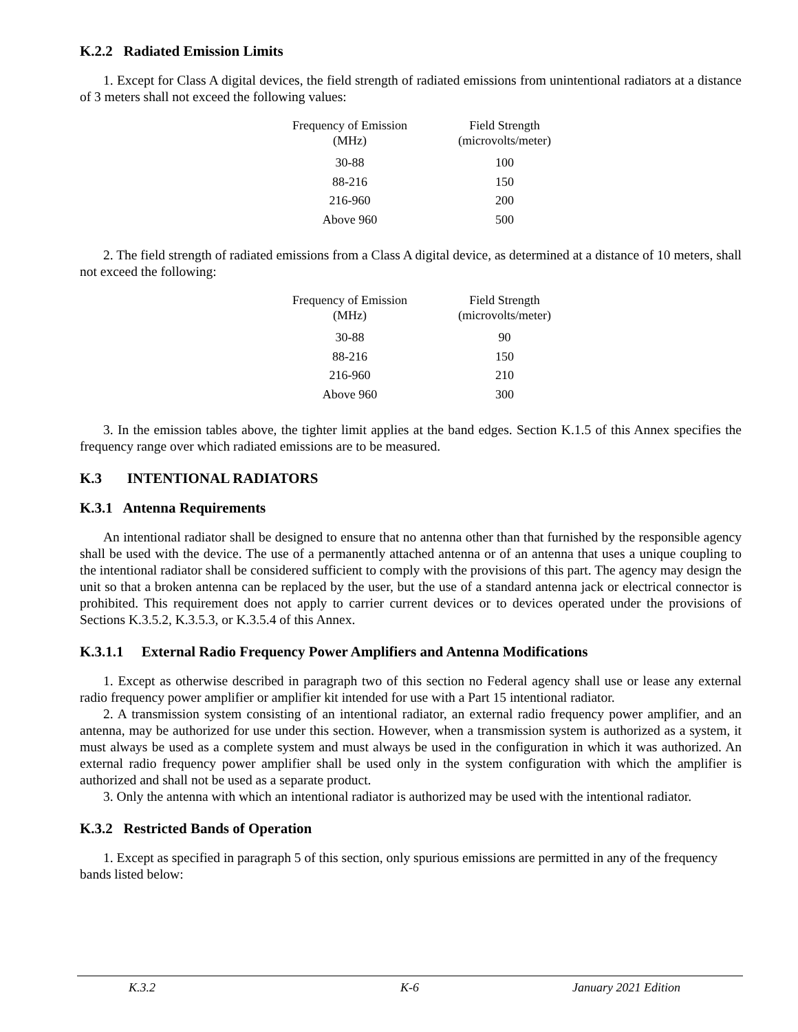K.2.2 Radiated Emission Limits
1. Except for Class A digital devices, the field strength of radiated emissions from unintentional radiators at a distance of 3 meters shall not exceed the following values:
| Frequency of Emission (MHz) | Field Strength (microvolts/meter) |
| --- | --- |
| 30-88 | 100 |
| 88-216 | 150 |
| 216-960 | 200 |
| Above 960 | 500 |
2. The field strength of radiated emissions from a Class A digital device, as determined at a distance of 10 meters, shall not exceed the following:
| Frequency of Emission (MHz) | Field Strength (microvolts/meter) |
| --- | --- |
| 30-88 | 90 |
| 88-216 | 150 |
| 216-960 | 210 |
| Above 960 | 300 |
3. In the emission tables above, the tighter limit applies at the band edges. Section K.1.5 of this Annex specifies the frequency range over which radiated emissions are to be measured.
K.3 INTENTIONAL RADIATORS
K.3.1 Antenna Requirements
An intentional radiator shall be designed to ensure that no antenna other than that furnished by the responsible agency shall be used with the device. The use of a permanently attached antenna or of an antenna that uses a unique coupling to the intentional radiator shall be considered sufficient to comply with the provisions of this part. The agency may design the unit so that a broken antenna can be replaced by the user, but the use of a standard antenna jack or electrical connector is prohibited. This requirement does not apply to carrier current devices or to devices operated under the provisions of Sections K.3.5.2, K.3.5.3, or K.3.5.4 of this Annex.
K.3.1.1 External Radio Frequency Power Amplifiers and Antenna Modifications
1. Except as otherwise described in paragraph two of this section no Federal agency shall use or lease any external radio frequency power amplifier or amplifier kit intended for use with a Part 15 intentional radiator.
2. A transmission system consisting of an intentional radiator, an external radio frequency power amplifier, and an antenna, may be authorized for use under this section. However, when a transmission system is authorized as a system, it must always be used as a complete system and must always be used in the configuration in which it was authorized. An external radio frequency power amplifier shall be used only in the system configuration with which the amplifier is authorized and shall not be used as a separate product.
3. Only the antenna with which an intentional radiator is authorized may be used with the intentional radiator.
K.3.2 Restricted Bands of Operation
1. Except as specified in paragraph 5 of this section, only spurious emissions are permitted in any of the frequency bands listed below:
K.3.2 K-6 January 2021 Edition